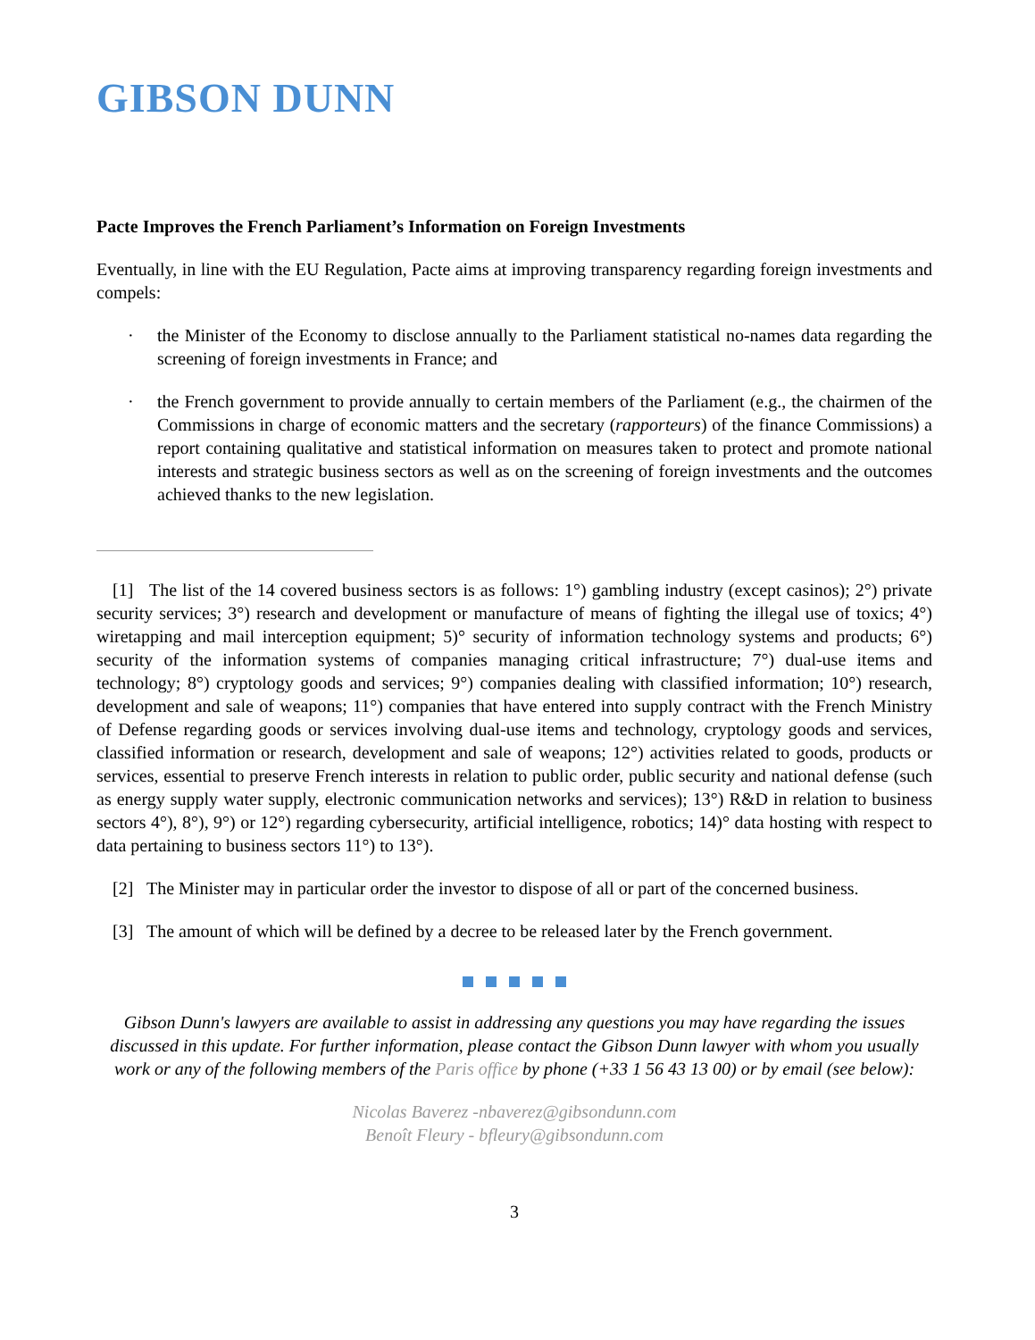GIBSON DUNN
Pacte Improves the French Parliament’s Information on Foreign Investments
Eventually, in line with the EU Regulation, Pacte aims at improving transparency regarding foreign investments and compels:
· the Minister of the Economy to disclose annually to the Parliament statistical no-names data regarding the screening of foreign investments in France; and
· the French government to provide annually to certain members of the Parliament (e.g., the chairmen of the Commissions in charge of economic matters and the secretary (rapporteurs) of the finance Commissions) a report containing qualitative and statistical information on measures taken to protect and promote national interests and strategic business sectors as well as on the screening of foreign investments and the outcomes achieved thanks to the new legislation.
[1] The list of the 14 covered business sectors is as follows: 1°) gambling industry (except casinos); 2°) private security services; 3°) research and development or manufacture of means of fighting the illegal use of toxics; 4°) wiretapping and mail interception equipment; 5)° security of information technology systems and products; 6°) security of the information systems of companies managing critical infrastructure; 7°) dual-use items and technology; 8°) cryptology goods and services; 9°) companies dealing with classified information; 10°) research, development and sale of weapons; 11°) companies that have entered into supply contract with the French Ministry of Defense regarding goods or services involving dual-use items and technology, cryptology goods and services, classified information or research, development and sale of weapons; 12°) activities related to goods, products or services, essential to preserve French interests in relation to public order, public security and national defense (such as energy supply water supply, electronic communication networks and services); 13°) R&D in relation to business sectors 4°), 8°), 9°) or 12°) regarding cybersecurity, artificial intelligence, robotics; 14)° data hosting with respect to data pertaining to business sectors 11°) to 13°).
[2] The Minister may in particular order the investor to dispose of all or part of the concerned business.
[3] The amount of which will be defined by a decree to be released later by the French government.
Gibson Dunn's lawyers are available to assist in addressing any questions you may have regarding the issues discussed in this update. For further information, please contact the Gibson Dunn lawyer with whom you usually work or any of the following members of the Paris office by phone (+33 1 56 43 13 00) or by email (see below):
Nicolas Baverez -nbaverez@gibsondunn.com
Benoît Fleury - bfleury@gibsondunn.com
3